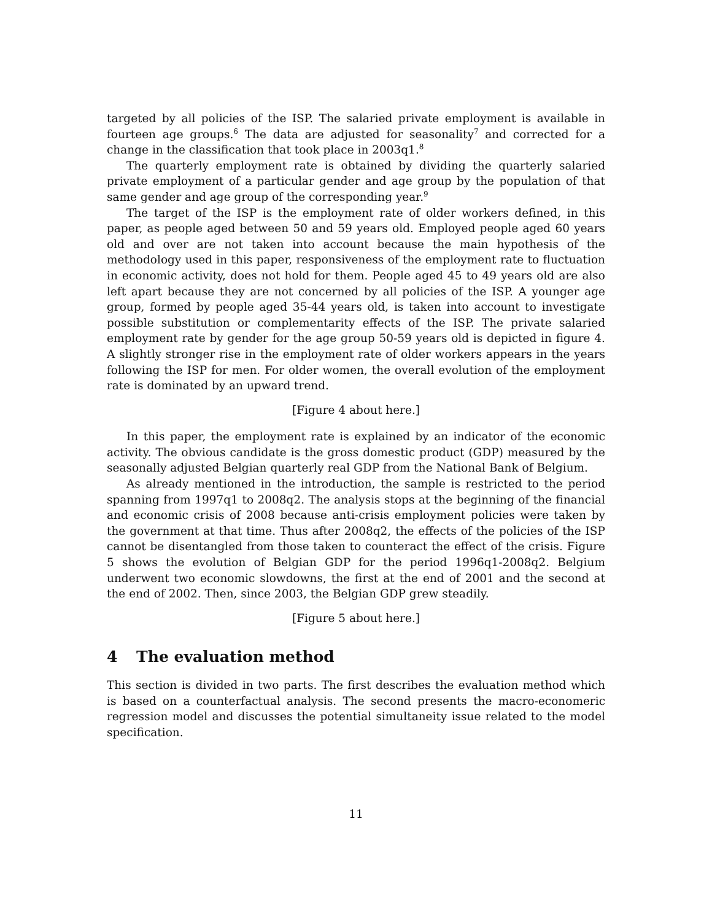targeted by all policies of the ISP. The salaried private employment is available in fourteen age groups.<sup>6</sup> The data are adjusted for seasonality<sup>7</sup> and corrected for a change in the classification that took place in 2003q1.<sup>8</sup>
The quarterly employment rate is obtained by dividing the quarterly salaried private employment of a particular gender and age group by the population of that same gender and age group of the corresponding year.<sup>9</sup>
The target of the ISP is the employment rate of older workers defined, in this paper, as people aged between 50 and 59 years old. Employed people aged 60 years old and over are not taken into account because the main hypothesis of the methodology used in this paper, responsiveness of the employment rate to fluctuation in economic activity, does not hold for them. People aged 45 to 49 years old are also left apart because they are not concerned by all policies of the ISP. A younger age group, formed by people aged 35-44 years old, is taken into account to investigate possible substitution or complementarity effects of the ISP. The private salaried employment rate by gender for the age group 50-59 years old is depicted in figure 4. A slightly stronger rise in the employment rate of older workers appears in the years following the ISP for men. For older women, the overall evolution of the employment rate is dominated by an upward trend.
[Figure 4 about here.]
In this paper, the employment rate is explained by an indicator of the economic activity. The obvious candidate is the gross domestic product (GDP) measured by the seasonally adjusted Belgian quarterly real GDP from the National Bank of Belgium.
As already mentioned in the introduction, the sample is restricted to the period spanning from 1997q1 to 2008q2. The analysis stops at the beginning of the financial and economic crisis of 2008 because anti-crisis employment policies were taken by the government at that time. Thus after 2008q2, the effects of the policies of the ISP cannot be disentangled from those taken to counteract the effect of the crisis. Figure 5 shows the evolution of Belgian GDP for the period 1996q1-2008q2. Belgium underwent two economic slowdowns, the first at the end of 2001 and the second at the end of 2002. Then, since 2003, the Belgian GDP grew steadily.
[Figure 5 about here.]
4 The evaluation method
This section is divided in two parts. The first describes the evaluation method which is based on a counterfactual analysis. The second presents the macro-economeric regression model and discusses the potential simultaneity issue related to the model specification.
11